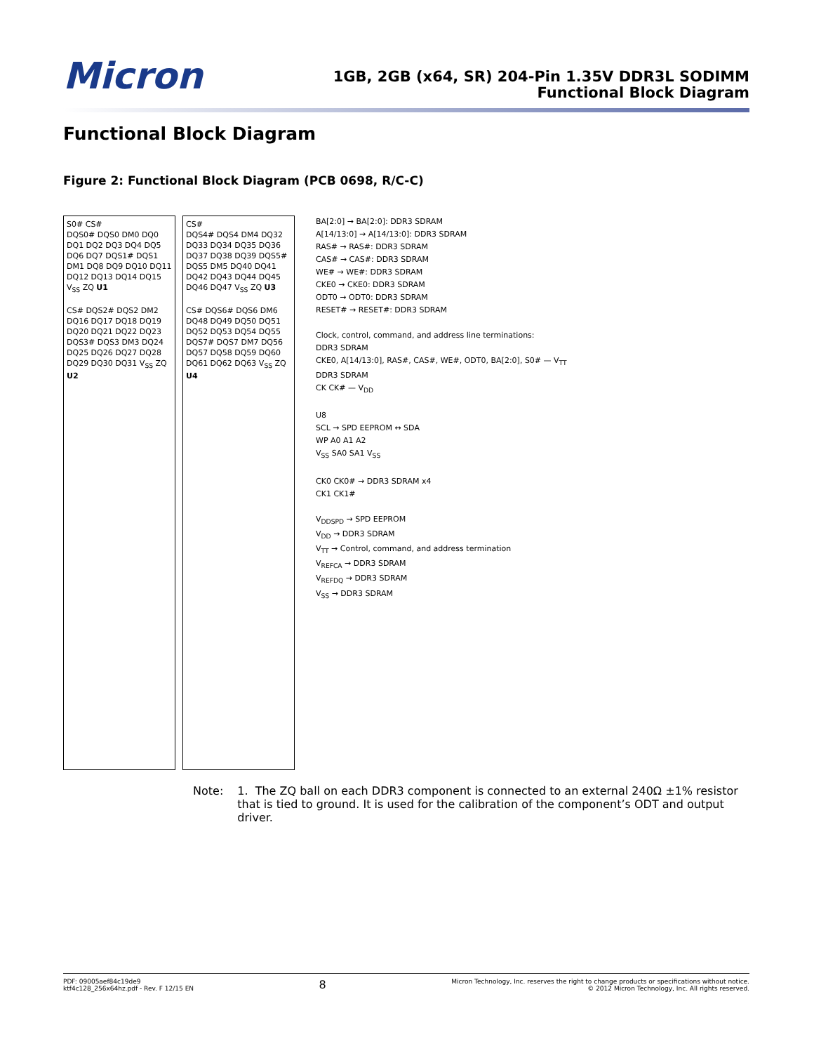Micron
1GB, 2GB (x64, SR) 204-Pin 1.35V DDR3L SODIMM
Functional Block Diagram
Functional Block Diagram
Figure 2: Functional Block Diagram (PCB 0698, R/C-C)
S0# CS#
DQS0# DQS0 DM0 DQ0 DQ1 DQ2 DQ3 DQ4 DQ5 DQ6 DQ7 DQS1# DQS1 DM1 DQ8 DQ9 DQ10 DQ11 DQ12 DQ13 DQ14 DQ15 V<sub>SS</sub> ZQ U1
CS# DQS2# DQS2 DM2 DQ16 DQ17 DQ18 DQ19 DQ20 DQ21 DQ22 DQ23 DQS3# DQS3 DM3 DQ24 DQ25 DQ26 DQ27 DQ28 DQ29 DQ30 DQ31 V<sub>SS</sub> ZQ U2
CS#
DQS4# DQS4 DM4 DQ32 DQ33 DQ34 DQ35 DQ36 DQ37 DQ38 DQ39 DQS5# DQS5 DM5 DQ40 DQ41 DQ42 DQ43 DQ44 DQ45 DQ46 DQ47 V<sub>SS</sub> ZQ U3
CS# DQS6# DQS6 DM6 DQ48 DQ49 DQ50 DQ51 DQ52 DQ53 DQ54 DQ55 DQS7# DQS7 DM7 DQ56 DQ57 DQ58 DQ59 DQ60 DQ61 DQ62 DQ63 V<sub>SS</sub> ZQ U4
BA[2:0] → BA[2:0]: DDR3 SDRAM
A[14/13:0] → A[14/13:0]: DDR3 SDRAM
RAS# → RAS#: DDR3 SDRAM
CAS# → CAS#: DDR3 SDRAM
WE# → WE#: DDR3 SDRAM
CKE0 → CKE0: DDR3 SDRAM
ODT0 → ODT0: DDR3 SDRAM
RESET# → RESET#: DDR3 SDRAM
Clock, control, command, and address line terminations:
DDR3 SDRAM
CKE0, A[14/13:0], RAS#, CAS#, WE#, ODT0, BA[2:0], S0# — V<sub>TT</sub>
DDR3 SDRAM
CK CK# — V<sub>DD</sub>
U8
SCL → SPD EEPROM ↔ SDA
WP A0 A1 A2
V<sub>SS</sub> SA0 SA1 V<sub>SS</sub>
CK0 CK0# → DDR3 SDRAM x4
CK1 CK1#
V<sub>DDSPD</sub> → SPD EEPROM
V<sub>DD</sub> → DDR3 SDRAM
V<sub>TT</sub> → Control, command, and address termination
V<sub>REFCA</sub> → DDR3 SDRAM
V<sub>REFDQ</sub> → DDR3 SDRAM
V<sub>SS</sub> → DDR3 SDRAM
Note: 1. The ZQ ball on each DDR3 component is connected to an external 240Ω ±1% resistor that is tied to ground. It is used for the calibration of the component’s ODT and output driver.
PDF: 09005aef84c19de9
ktf4c128_256x64hz.pdf - Rev. F 12/15 EN
8
Micron Technology, Inc. reserves the right to change products or specifications without notice.
© 2012 Micron Technology, Inc. All rights reserved.